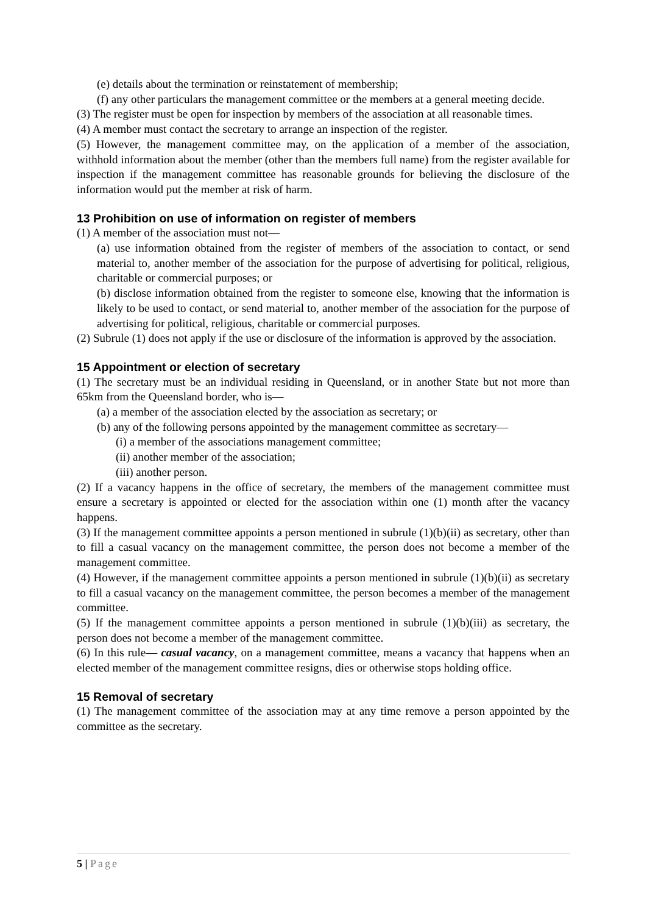(e) details about the termination or reinstatement of membership;
(f) any other particulars the management committee or the members at a general meeting decide.
(3) The register must be open for inspection by members of the association at all reasonable times.
(4) A member must contact the secretary to arrange an inspection of the register.
(5) However, the management committee may, on the application of a member of the association, withhold information about the member (other than the members full name) from the register available for inspection if the management committee has reasonable grounds for believing the disclosure of the information would put the member at risk of harm.
13 Prohibition on use of information on register of members
(1) A member of the association must not—
(a) use information obtained from the register of members of the association to contact, or send material to, another member of the association for the purpose of advertising for political, religious, charitable or commercial purposes; or
(b) disclose information obtained from the register to someone else, knowing that the information is likely to be used to contact, or send material to, another member of the association for the purpose of advertising for political, religious, charitable or commercial purposes.
(2) Subrule (1) does not apply if the use or disclosure of the information is approved by the association.
15 Appointment or election of secretary
(1) The secretary must be an individual residing in Queensland, or in another State but not more than 65km from the Queensland border, who is—
(a) a member of the association elected by the association as secretary; or
(b) any of the following persons appointed by the management committee as secretary—
(i) a member of the associations management committee;
(ii) another member of the association;
(iii) another person.
(2) If a vacancy happens in the office of secretary, the members of the management committee must ensure a secretary is appointed or elected for the association within one (1) month after the vacancy happens.
(3) If the management committee appoints a person mentioned in subrule (1)(b)(ii) as secretary, other than to fill a casual vacancy on the management committee, the person does not become a member of the management committee.
(4) However, if the management committee appoints a person mentioned in subrule (1)(b)(ii) as secretary to fill a casual vacancy on the management committee, the person becomes a member of the management committee.
(5) If the management committee appoints a person mentioned in subrule (1)(b)(iii) as secretary, the person does not become a member of the management committee.
(6) In this rule— casual vacancy, on a management committee, means a vacancy that happens when an elected member of the management committee resigns, dies or otherwise stops holding office.
15 Removal of secretary
(1) The management committee of the association may at any time remove a person appointed by the committee as the secretary.
5 | Page